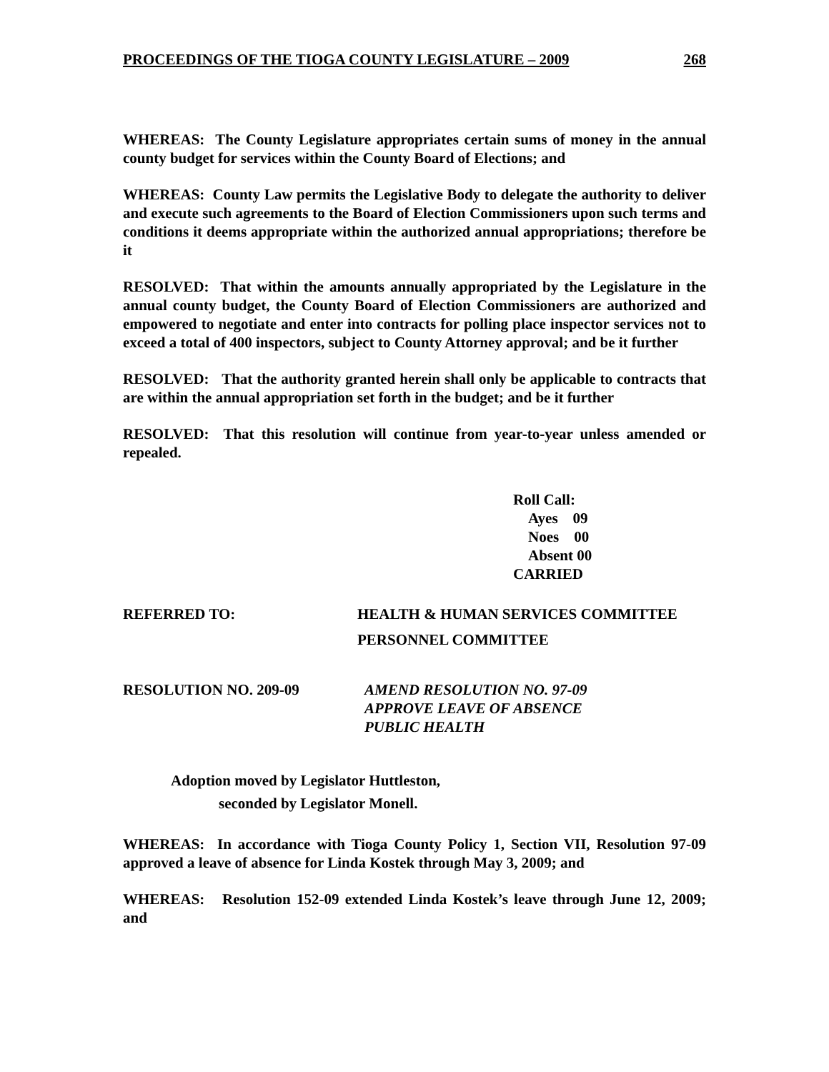PROCEEDINGS OF THE TIOGA COUNTY LEGISLATURE – 2009 268
WHEREAS: The County Legislature appropriates certain sums of money in the annual county budget for services within the County Board of Elections; and
WHEREAS: County Law permits the Legislative Body to delegate the authority to deliver and execute such agreements to the Board of Election Commissioners upon such terms and conditions it deems appropriate within the authorized annual appropriations; therefore be it
RESOLVED: That within the amounts annually appropriated by the Legislature in the annual county budget, the County Board of Election Commissioners are authorized and empowered to negotiate and enter into contracts for polling place inspector services not to exceed a total of 400 inspectors, subject to County Attorney approval; and be it further
RESOLVED: That the authority granted herein shall only be applicable to contracts that are within the annual appropriation set forth in the budget; and be it further
RESOLVED: That this resolution will continue from year-to-year unless amended or repealed.
Roll Call:
Ayes 09
Noes 00
Absent 00
CARRIED
REFERRED TO: HEALTH & HUMAN SERVICES COMMITTEE
PERSONNEL COMMITTEE
RESOLUTION NO. 209-09 AMEND RESOLUTION NO. 97-09
APPROVE LEAVE OF ABSENCE
PUBLIC HEALTH
Adoption moved by Legislator Huttleston,
seconded by Legislator Monell.
WHEREAS: In accordance with Tioga County Policy 1, Section VII, Resolution 97-09 approved a leave of absence for Linda Kostek through May 3, 2009; and
WHEREAS: Resolution 152-09 extended Linda Kostek’s leave through June 12, 2009; and